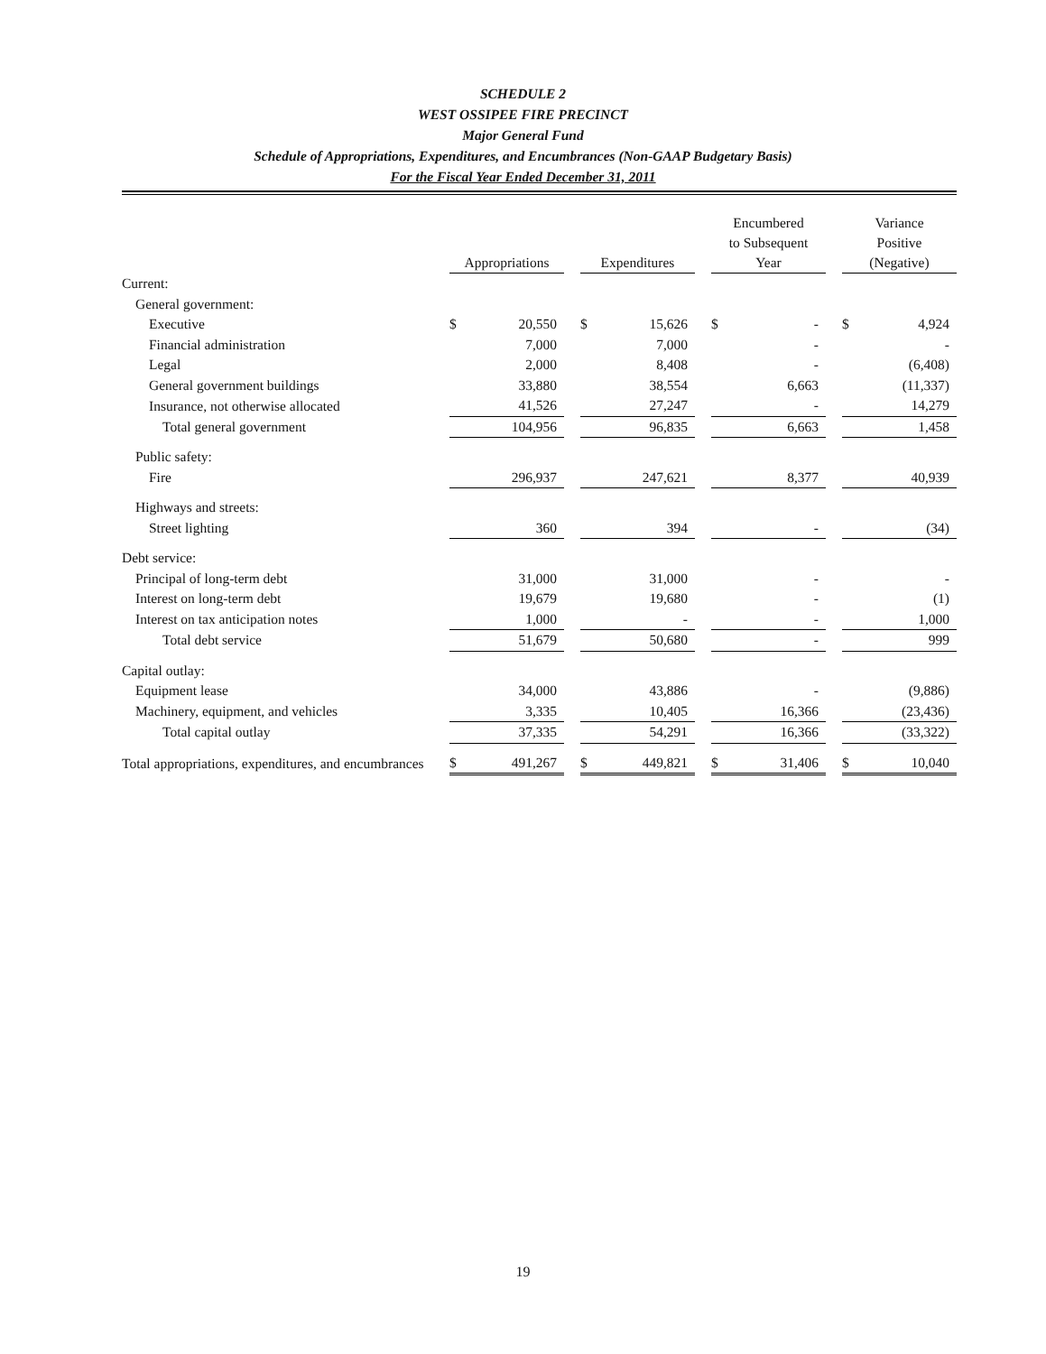SCHEDULE 2
WEST OSSIPEE FIRE PRECINCT
Major General Fund
Schedule of Appropriations, Expenditures, and Encumbrances (Non-GAAP Budgetary Basis)
For the Fiscal Year Ended December 31, 2011
| | Appropriations | | | Expenditures | | | Encumbered to Subsequent Year | | | Variance Positive (Negative) | |
| --- | --- | --- | --- | --- | --- | --- | --- | --- | --- | --- | --- |
| Current: | | | | | | | | | | | |
| General government: | | | | | | | | | | | |
| Executive | $ | 20,550 | | $ | 15,626 | | $ | - | | $ | 4,924 |
| Financial administration | | 7,000 | | | 7,000 | | | - | | | - |
| Legal | | 2,000 | | | 8,408 | | | - | | | (6,408) |
| General government buildings | | 33,880 | | | 38,554 | | | 6,663 | | | (11,337) |
| Insurance, not otherwise allocated | | 41,526 | | | 27,247 | | | - | | | 14,279 |
| Total general government | | 104,956 | | | 96,835 | | | 6,663 | | | 1,458 |
| Public safety: | | | | | | | | | | | |
| Fire | | 296,937 | | | 247,621 | | | 8,377 | | | 40,939 |
| Highways and streets: | | | | | | | | | | | |
| Street lighting | | 360 | | | 394 | | | - | | | (34) |
| Debt service: | | | | | | | | | | | |
| Principal of long-term debt | | 31,000 | | | 31,000 | | | - | | | - |
| Interest on long-term debt | | 19,679 | | | 19,680 | | | - | | | (1) |
| Interest on tax anticipation notes | | 1,000 | | | - | | | - | | | 1,000 |
| Total debt service | | 51,679 | | | 50,680 | | | - | | | 999 |
| Capital outlay: | | | | | | | | | | | |
| Equipment lease | | 34,000 | | | 43,886 | | | - | | | (9,886) |
| Machinery, equipment, and vehicles | | 3,335 | | | 10,405 | | | 16,366 | | | (23,436) |
| Total capital outlay | | 37,335 | | | 54,291 | | | 16,366 | | | (33,322) |
| Total appropriations, expenditures, and encumbrances | $ | 491,267 | | $ | 449,821 | | $ | 31,406 | | $ | 10,040 |
19